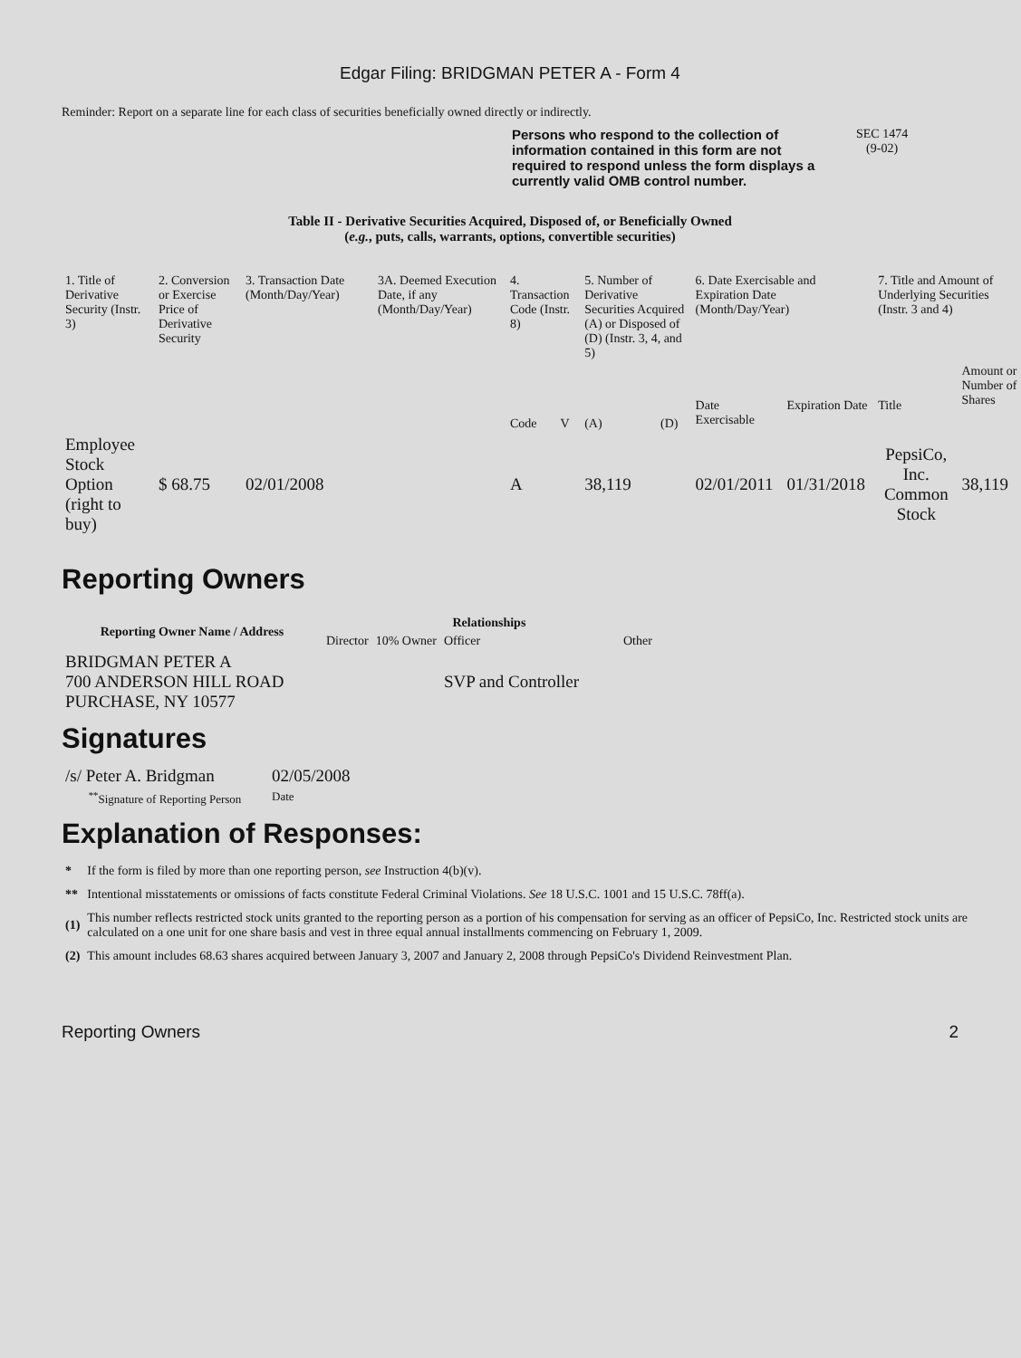Edgar Filing: BRIDGMAN PETER A - Form 4
Reminder: Report on a separate line for each class of securities beneficially owned directly or indirectly.
Persons who respond to the collection of information contained in this form are not required to respond unless the form displays a currently valid OMB control number.
SEC 1474
(9-02)
Table II - Derivative Securities Acquired, Disposed of, or Beneficially Owned
(e.g., puts, calls, warrants, options, convertible securities)
| 1. Title of Derivative Security (Instr. 3) | 2. Conversion or Exercise Price of Derivative Security | 3. Transaction Date (Month/Day/Year) | 3A. Deemed Execution Date, if any (Month/Day/Year) | 4. Transaction Code (Instr. 8) | | 5. Number of Derivative Securities Acquired (A) or Disposed of (D) (Instr. 3, 4, and 5) | | 6. Date Exercisable and Expiration Date (Month/Day/Year) | | 7. Title and Amount of Underlying Securities (Instr. 3 and 4) | |
| --- | --- | --- | --- | --- | --- | --- | --- | --- | --- | --- | --- |
| | | | | Code | V | (A) | (D) | Date Exercisable | Expiration Date | Title | Amount or Number of Shares |
| Employee Stock Option (right to buy) | $ 68.75 | 02/01/2008 | | A | | 38,119 | | 02/01/2011 | 01/31/2018 | PepsiCo, Inc. Common Stock | 38,119 |
Reporting Owners
| Reporting Owner Name / Address | Relationships | | | |
| --- | --- | --- | --- | --- |
| | Director | 10% Owner | Officer | Other |
| BRIDGMAN PETER A 700 ANDERSON HILL ROAD PURCHASE, NY 10577 | | | SVP and Controller | |
Signatures
| /s/ Peter A. Bridgman | 02/05/2008 |
| <sup>**</sup> Signature of Reporting Person | Date |
Explanation of Responses:
| * | If the form is filed by more than one reporting person, see Instruction 4(b)(v). |
| ** | Intentional misstatements or omissions of facts constitute Federal Criminal Violations. See 18 U.S.C. 1001 and 15 U.S.C. 78ff(a). |
| (1) | This number reflects restricted stock units granted to the reporting person as a portion of his compensation for serving as an officer of PepsiCo, Inc. Restricted stock units are calculated on a one unit for one share basis and vest in three equal annual installments commencing on February 1, 2009. |
| (2) | This amount includes 68.63 shares acquired between January 3, 2007 and January 2, 2008 through PepsiCo's Dividend Reinvestment Plan. |
Reporting Owners 2